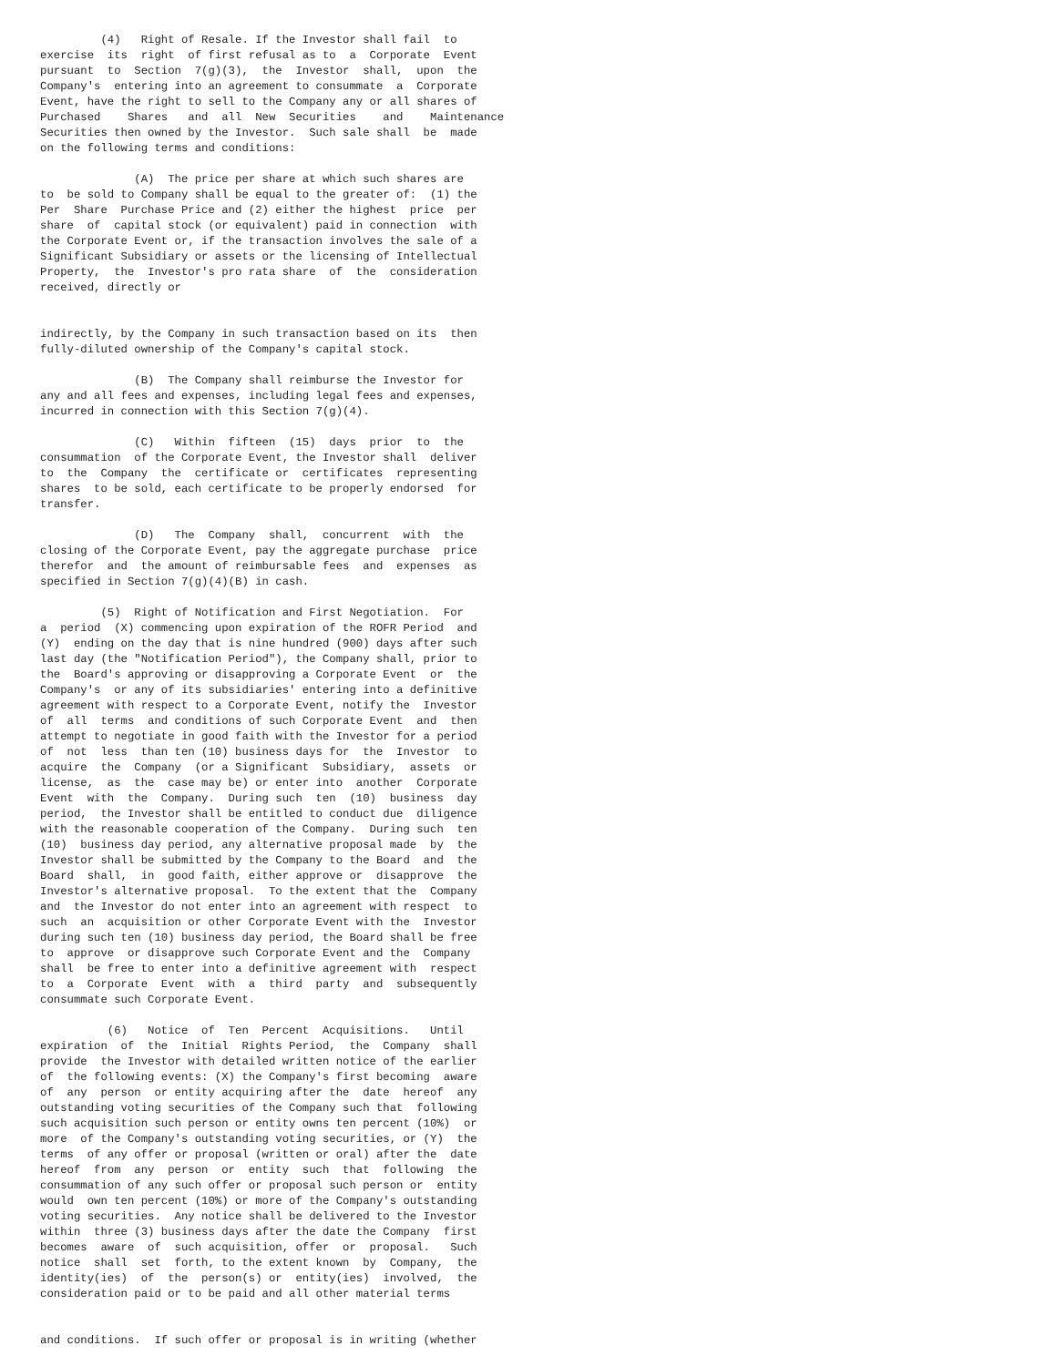(4)   Right of Resale. If the Investor shall fail  to
exercise  its  right  of first refusal as to  a  Corporate  Event
pursuant  to  Section  7(g)(3),  the  Investor  shall,  upon  the
Company's  entering into an agreement to consummate  a  Corporate
Event, have the right to sell to the Company any or all shares of
Purchased    Shares   and  all  New  Securities    and    Maintenance
Securities then owned by the Investor.  Such sale shall  be  made
on the following terms and conditions:

              (A)  The price per share at which such shares are
to  be sold to Company shall be equal to the greater of:  (1) the
Per  Share  Purchase Price and (2) either the highest  price  per
share  of  capital stock (or equivalent) paid in connection  with
the Corporate Event or, if the transaction involves the sale of a
Significant Subsidiary or assets or the licensing of Intellectual
Property,  the  Investor's pro rata share  of  the  consideration
received, directly or


indirectly, by the Company in such transaction based on its  then
fully-diluted ownership of the Company's capital stock.

              (B)  The Company shall reimburse the Investor for
any and all fees and expenses, including legal fees and expenses,
incurred in connection with this Section 7(g)(4).

              (C)   Within  fifteen  (15)  days  prior  to  the
consummation  of the Corporate Event, the Investor shall  deliver
to  the  Company  the  certificate or  certificates  representing
shares  to be sold, each certificate to be properly endorsed  for
transfer.

              (D)   The  Company  shall,  concurrent  with  the
closing of the Corporate Event, pay the aggregate purchase  price
therefor  and  the amount of reimbursable fees  and  expenses  as
specified in Section 7(g)(4)(B) in cash.

         (5)  Right of Notification and First Negotiation.  For
a  period  (X) commencing upon expiration of the ROFR Period  and
(Y)  ending on the day that is nine hundred (900) days after such
last day (the "Notification Period"), the Company shall, prior to
the  Board's approving or disapproving a Corporate Event  or  the
Company's  or any of its subsidiaries' entering into a definitive
agreement with respect to a Corporate Event, notify the  Investor
of  all  terms  and conditions of such Corporate Event  and  then
attempt to negotiate in good faith with the Investor for a period
of  not  less  than ten (10) business days for  the  Investor  to
acquire  the  Company  (or a Significant  Subsidiary,  assets  or
license,  as  the  case may be) or enter into  another  Corporate
Event  with  the  Company.  During such  ten  (10)  business  day
period,  the Investor shall be entitled to conduct due  diligence
with the reasonable cooperation of the Company.  During such  ten
(10)  business day period, any alternative proposal made  by  the
Investor shall be submitted by the Company to the Board  and  the
Board  shall,  in  good faith, either approve or  disapprove  the
Investor's alternative proposal.  To the extent that the  Company
and  the Investor do not enter into an agreement with respect  to
such  an  acquisition or other Corporate Event with the  Investor
during such ten (10) business day period, the Board shall be free
to  approve  or disapprove such Corporate Event and the  Company
shall  be free to enter into a definitive agreement with  respect
to  a  Corporate  Event  with  a  third  party  and  subsequently
consummate such Corporate Event.

          (6)   Notice  of  Ten  Percent  Acquisitions.   Until
expiration  of  the  Initial  Rights Period,  the  Company  shall
provide  the Investor with detailed written notice of the earlier
of  the following events: (X) the Company's first becoming  aware
of  any  person  or entity acquiring after the  date  hereof  any
outstanding voting securities of the Company such that  following
such acquisition such person or entity owns ten percent (10%)  or
more  of the Company's outstanding voting securities, or (Y)  the
terms  of any offer or proposal (written or oral) after the  date
hereof  from  any  person  or  entity  such  that  following  the
consummation of any such offer or proposal such person or  entity
would  own ten percent (10%) or more of the Company's outstanding
voting securities.  Any notice shall be delivered to the Investor
within  three (3) business days after the date the Company  first
becomes  aware  of  such acquisition, offer  or  proposal.   Such
notice  shall  set  forth, to the extent known  by  Company,  the
identity(ies)  of  the  person(s) or  entity(ies)  involved,  the
consideration paid or to be paid and all other material terms


and conditions.  If such offer or proposal is in writing (whether